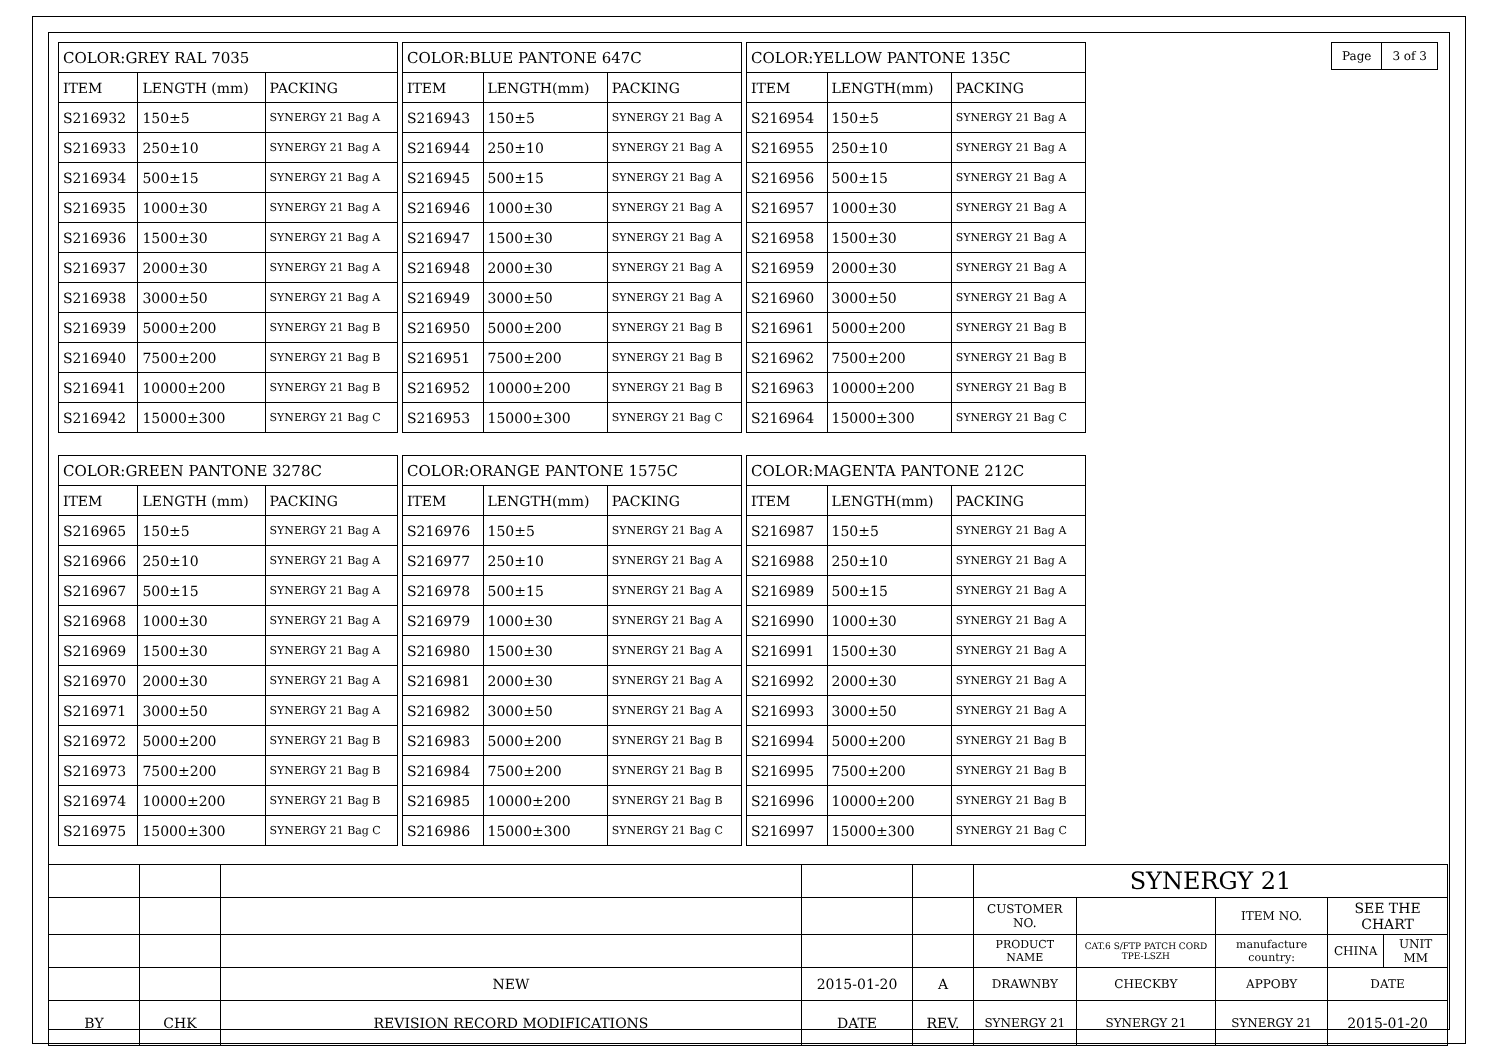| Page | 3 of 3 |
| COLOR:GREY RAL 7035 | | |
| --- | --- | --- |
| ITEM | LENGTH (mm) | PACKING |
| S216932 | 150±5 | SYNERGY 21 Bag A |
| S216933 | 250±10 | SYNERGY 21 Bag A |
| S216934 | 500±15 | SYNERGY 21 Bag A |
| S216935 | 1000±30 | SYNERGY 21 Bag A |
| S216936 | 1500±30 | SYNERGY 21 Bag A |
| S216937 | 2000±30 | SYNERGY 21 Bag A |
| S216938 | 3000±50 | SYNERGY 21 Bag A |
| S216939 | 5000±200 | SYNERGY 21 Bag B |
| S216940 | 7500±200 | SYNERGY 21 Bag B |
| S216941 | 10000±200 | SYNERGY 21 Bag B |
| S216942 | 15000±300 | SYNERGY 21 Bag C |
| COLOR:BLUE PANTONE 647C | | |
| --- | --- | --- |
| ITEM | LENGTH(mm) | PACKING |
| S216943 | 150±5 | SYNERGY 21 Bag A |
| S216944 | 250±10 | SYNERGY 21 Bag A |
| S216945 | 500±15 | SYNERGY 21 Bag A |
| S216946 | 1000±30 | SYNERGY 21 Bag A |
| S216947 | 1500±30 | SYNERGY 21 Bag A |
| S216948 | 2000±30 | SYNERGY 21 Bag A |
| S216949 | 3000±50 | SYNERGY 21 Bag A |
| S216950 | 5000±200 | SYNERGY 21 Bag B |
| S216951 | 7500±200 | SYNERGY 21 Bag B |
| S216952 | 10000±200 | SYNERGY 21 Bag B |
| S216953 | 15000±300 | SYNERGY 21 Bag C |
| COLOR:YELLOW PANTONE 135C | | |
| --- | --- | --- |
| ITEM | LENGTH(mm) | PACKING |
| S216954 | 150±5 | SYNERGY 21 Bag A |
| S216955 | 250±10 | SYNERGY 21 Bag A |
| S216956 | 500±15 | SYNERGY 21 Bag A |
| S216957 | 1000±30 | SYNERGY 21 Bag A |
| S216958 | 1500±30 | SYNERGY 21 Bag A |
| S216959 | 2000±30 | SYNERGY 21 Bag A |
| S216960 | 3000±50 | SYNERGY 21 Bag A |
| S216961 | 5000±200 | SYNERGY 21 Bag B |
| S216962 | 7500±200 | SYNERGY 21 Bag B |
| S216963 | 10000±200 | SYNERGY 21 Bag B |
| S216964 | 15000±300 | SYNERGY 21 Bag C |
| COLOR:GREEN PANTONE 3278C | | |
| --- | --- | --- |
| ITEM | LENGTH (mm) | PACKING |
| S216965 | 150±5 | SYNERGY 21 Bag A |
| S216966 | 250±10 | SYNERGY 21 Bag A |
| S216967 | 500±15 | SYNERGY 21 Bag A |
| S216968 | 1000±30 | SYNERGY 21 Bag A |
| S216969 | 1500±30 | SYNERGY 21 Bag A |
| S216970 | 2000±30 | SYNERGY 21 Bag A |
| S216971 | 3000±50 | SYNERGY 21 Bag A |
| S216972 | 5000±200 | SYNERGY 21 Bag B |
| S216973 | 7500±200 | SYNERGY 21 Bag B |
| S216974 | 10000±200 | SYNERGY 21 Bag B |
| S216975 | 15000±300 | SYNERGY 21 Bag C |
| COLOR:ORANGE PANTONE 1575C | | |
| --- | --- | --- |
| ITEM | LENGTH(mm) | PACKING |
| S216976 | 150±5 | SYNERGY 21 Bag A |
| S216977 | 250±10 | SYNERGY 21 Bag A |
| S216978 | 500±15 | SYNERGY 21 Bag A |
| S216979 | 1000±30 | SYNERGY 21 Bag A |
| S216980 | 1500±30 | SYNERGY 21 Bag A |
| S216981 | 2000±30 | SYNERGY 21 Bag A |
| S216982 | 3000±50 | SYNERGY 21 Bag A |
| S216983 | 5000±200 | SYNERGY 21 Bag B |
| S216984 | 7500±200 | SYNERGY 21 Bag B |
| S216985 | 10000±200 | SYNERGY 21 Bag B |
| S216986 | 15000±300 | SYNERGY 21 Bag C |
| COLOR:MAGENTA PANTONE 212C | | |
| --- | --- | --- |
| ITEM | LENGTH(mm) | PACKING |
| S216987 | 150±5 | SYNERGY 21 Bag A |
| S216988 | 250±10 | SYNERGY 21 Bag A |
| S216989 | 500±15 | SYNERGY 21 Bag A |
| S216990 | 1000±30 | SYNERGY 21 Bag A |
| S216991 | 1500±30 | SYNERGY 21 Bag A |
| S216992 | 2000±30 | SYNERGY 21 Bag A |
| S216993 | 3000±50 | SYNERGY 21 Bag A |
| S216994 | 5000±200 | SYNERGY 21 Bag B |
| S216995 | 7500±200 | SYNERGY 21 Bag B |
| S216996 | 10000±200 | SYNERGY 21 Bag B |
| S216997 | 15000±300 | SYNERGY 21 Bag C |
| | | | | | SYNERGY 21 | | | | | |
| | | | | | CUSTOMER NO. | | | ITEM NO. | SEE THE CHART | |
| | | | | | PRODUCT NAME | CAT.6 S/FTP PATCH CORD TPE-LSZH | | manufacture country: | CHINA | UNIT MM |
| | | NEW | 2015-01-20 | A | DRAWNBY | | CHECKBY | APPOBY | DATE | |
| BY | CHK | REVISION RECORD MODIFICATIONS | DATE | REV. | SYNERGY 21 | | SYNERGY 21 | SYNERGY 21 | 2015-01-20 | |